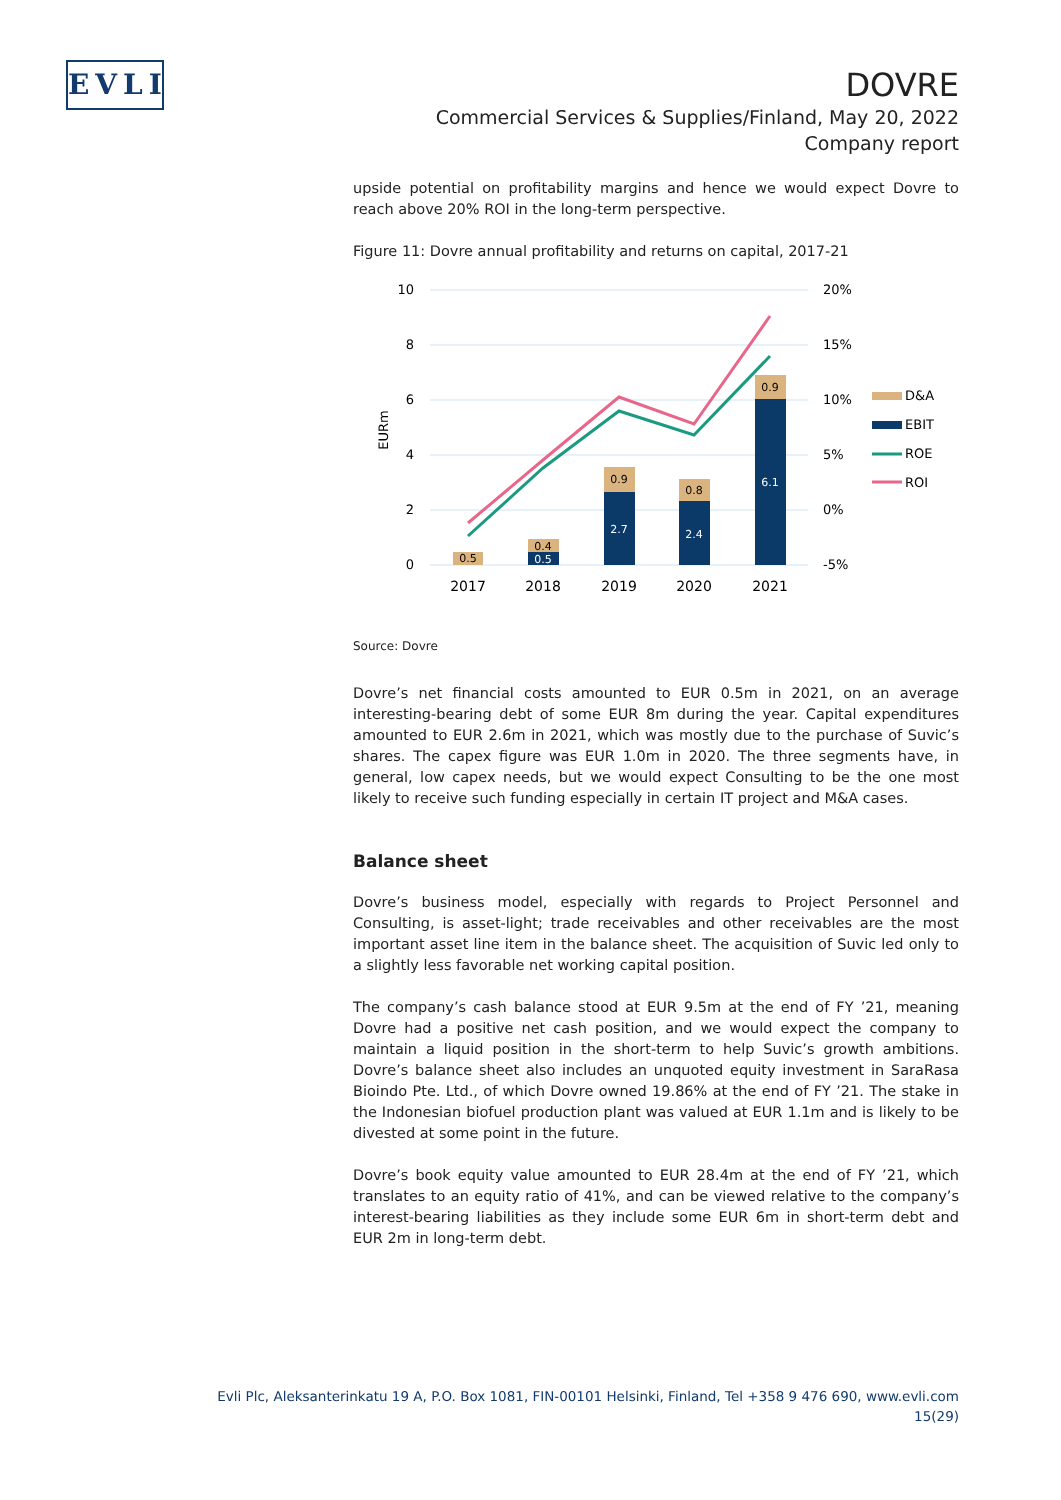EVLI
DOVRE
Commercial Services & Supplies/Finland, May 20, 2022
Company report
upside potential on profitability margins and hence we would expect Dovre to reach above 20% ROI in the long-term perspective.
Figure 11: Dovre annual profitability and returns on capital, 2017-21
10
8
6
4
2
0
20%
15%
10%
5%
0%
-5%
EURm
0.5
0.4
0.5
0.9
2.7
0.8
2.4
0.9
6.1
2017
2018
2019
2020
2021
D&A
EBIT
ROE
ROI
Source: Dovre
Dovre’s net financial costs amounted to EUR 0.5m in 2021, on an average interesting-bearing debt of some EUR 8m during the year. Capital expenditures amounted to EUR 2.6m in 2021, which was mostly due to the purchase of Suvic’s shares. The capex figure was EUR 1.0m in 2020. The three segments have, in general, low capex needs, but we would expect Consulting to be the one most likely to receive such funding especially in certain IT project and M&A cases.
Balance sheet
Dovre’s business model, especially with regards to Project Personnel and Consulting, is asset-light; trade receivables and other receivables are the most important asset line item in the balance sheet. The acquisition of Suvic led only to a slightly less favorable net working capital position.
The company’s cash balance stood at EUR 9.5m at the end of FY ’21, meaning Dovre had a positive net cash position, and we would expect the company to maintain a liquid position in the short-term to help Suvic’s growth ambitions. Dovre’s balance sheet also includes an unquoted equity investment in SaraRasa Bioindo Pte. Ltd., of which Dovre owned 19.86% at the end of FY ’21. The stake in the Indonesian biofuel production plant was valued at EUR 1.1m and is likely to be divested at some point in the future.
Dovre’s book equity value amounted to EUR 28.4m at the end of FY ’21, which translates to an equity ratio of 41%, and can be viewed relative to the company’s interest-bearing liabilities as they include some EUR 6m in short-term debt and EUR 2m in long-term debt.
Evli Plc, Aleksanterinkatu 19 A, P.O. Box 1081, FIN-00101 Helsinki, Finland, Tel +358 9 476 690, www.evli.com
15(29)